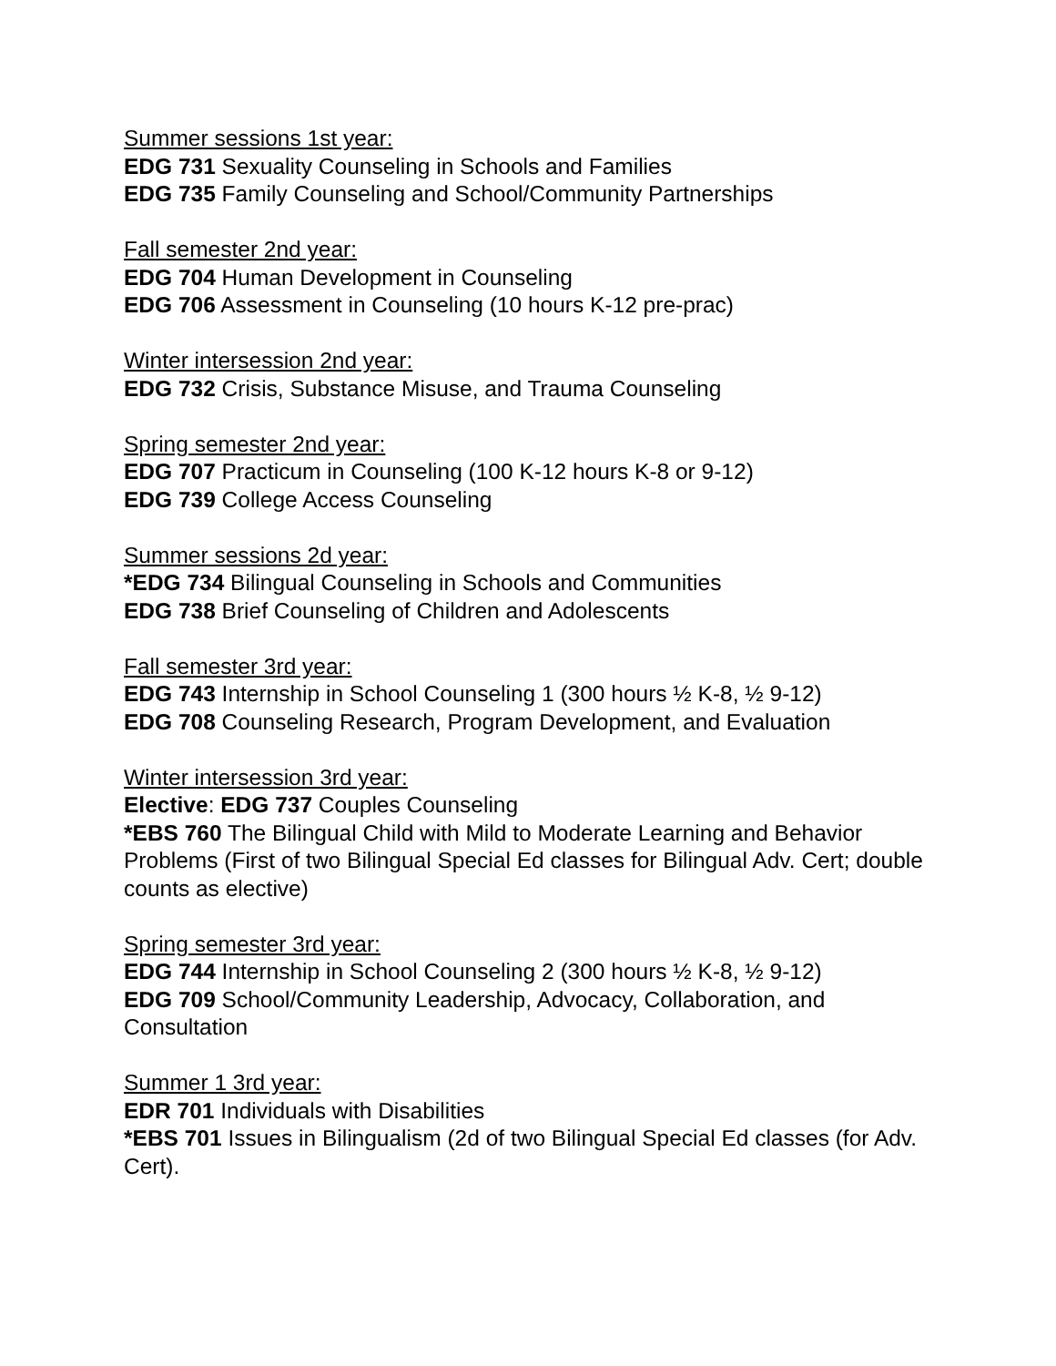Summer sessions 1st year:
EDG 731 Sexuality Counseling in Schools and Families
EDG 735 Family Counseling and School/Community Partnerships
Fall semester 2nd year:
EDG 704 Human Development in Counseling
EDG 706 Assessment in Counseling (10 hours K-12 pre-prac)
Winter intersession 2nd year:
EDG 732 Crisis, Substance Misuse, and Trauma Counseling
Spring semester 2nd year:
EDG 707 Practicum in Counseling (100 K-12 hours K-8 or 9-12)
EDG 739 College Access Counseling
Summer sessions 2d year:
*EDG 734 Bilingual Counseling in Schools and Communities
EDG 738 Brief Counseling of Children and Adolescents
Fall semester 3rd year:
EDG 743 Internship in School Counseling 1 (300 hours ½ K-8, ½ 9-12)
EDG 708 Counseling Research, Program Development, and Evaluation
Winter intersession 3rd year:
Elective: EDG 737 Couples Counseling
*EBS 760 The Bilingual Child with Mild to Moderate Learning and Behavior Problems (First of two Bilingual Special Ed classes for Bilingual Adv. Cert; double counts as elective)
Spring semester 3rd year:
EDG 744 Internship in School Counseling 2 (300 hours ½ K-8, ½ 9-12)
EDG 709 School/Community Leadership, Advocacy, Collaboration, and Consultation
Summer 1 3rd year:
EDR 701 Individuals with Disabilities
*EBS 701 Issues in Bilingualism (2d of two Bilingual Special Ed classes (for Adv. Cert).